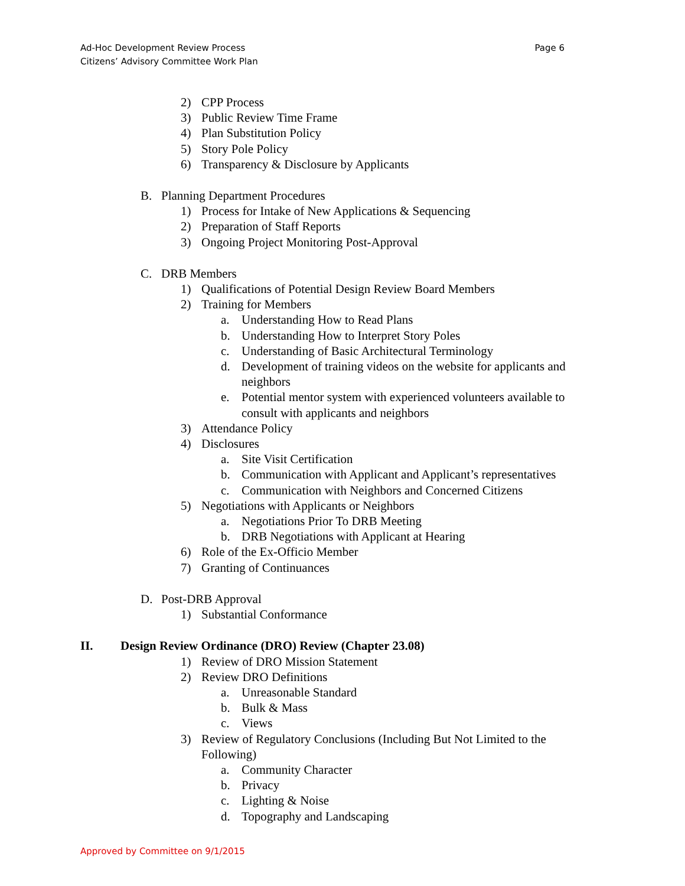Page 6 Ad-Hoc Development Review Process
Citizens’ Advisory Committee Work Plan
2) CPP Process
3) Public Review Time Frame
4) Plan Substitution Policy
5) Story Pole Policy
6) Transparency & Disclosure by Applicants
B. Planning Department Procedures
1) Process for Intake of New Applications & Sequencing
2) Preparation of Staff Reports
3) Ongoing Project Monitoring Post-Approval
C. DRB Members
1) Qualifications of Potential Design Review Board Members
2) Training for Members
a. Understanding How to Read Plans
b. Understanding How to Interpret Story Poles
c. Understanding of Basic Architectural Terminology
d. Development of training videos on the website for applicants and neighbors
e. Potential mentor system with experienced volunteers available to consult with applicants and neighbors
3) Attendance Policy
4) Disclosures
a. Site Visit Certification
b. Communication with Applicant and Applicant’s representatives
c. Communication with Neighbors and Concerned Citizens
5) Negotiations with Applicants or Neighbors
a. Negotiations Prior To DRB Meeting
b. DRB Negotiations with Applicant at Hearing
6) Role of the Ex-Officio Member
7) Granting of Continuances
D. Post-DRB Approval
1) Substantial Conformance
II. Design Review Ordinance (DRO) Review (Chapter 23.08)
1) Review of DRO Mission Statement
2) Review DRO Definitions
a. Unreasonable Standard
b. Bulk & Mass
c. Views
3) Review of Regulatory Conclusions (Including But Not Limited to the Following)
a. Community Character
b. Privacy
c. Lighting & Noise
d. Topography and Landscaping
Approved by Committee on 9/1/2015